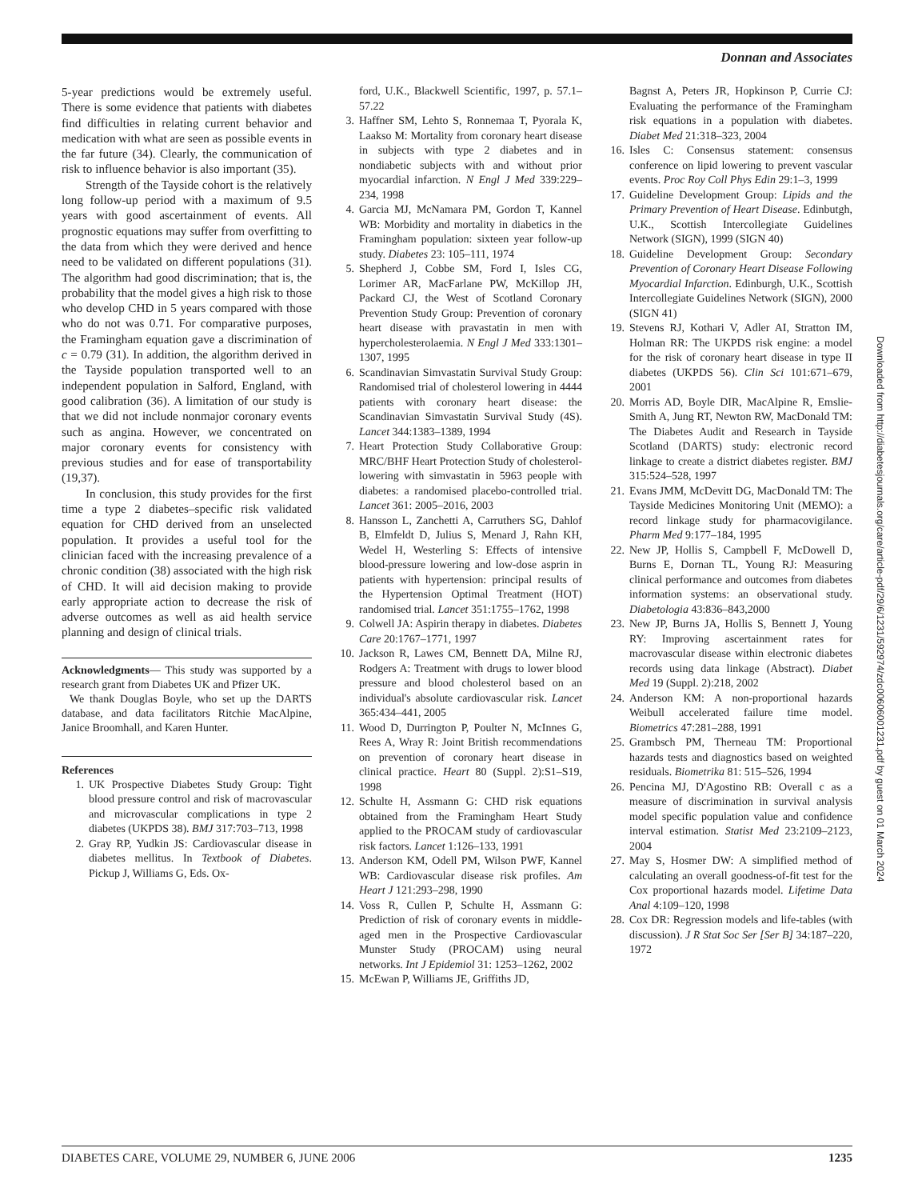Donnan and Associates
5-year predictions would be extremely useful. There is some evidence that patients with diabetes find difficulties in relating current behavior and medication with what are seen as possible events in the far future (34). Clearly, the communication of risk to influence behavior is also important (35).
Strength of the Tayside cohort is the relatively long follow-up period with a maximum of 9.5 years with good ascertainment of events. All prognostic equations may suffer from overfitting to the data from which they were derived and hence need to be validated on different populations (31). The algorithm had good discrimination; that is, the probability that the model gives a high risk to those who develop CHD in 5 years compared with those who do not was 0.71. For comparative purposes, the Framingham equation gave a discrimination of c = 0.79 (31). In addition, the algorithm derived in the Tayside population transported well to an independent population in Salford, England, with good calibration (36). A limitation of our study is that we did not include nonmajor coronary events such as angina. However, we concentrated on major coronary events for consistency with previous studies and for ease of transportability (19,37).
In conclusion, this study provides for the first time a type 2 diabetes–specific risk validated equation for CHD derived from an unselected population. It provides a useful tool for the clinician faced with the increasing prevalence of a chronic condition (38) associated with the high risk of CHD. It will aid decision making to provide early appropriate action to decrease the risk of adverse outcomes as well as aid health service planning and design of clinical trials.
Acknowledgments— This study was supported by a research grant from Diabetes UK and Pfizer UK.
We thank Douglas Boyle, who set up the DARTS database, and data facilitators Ritchie MacAlpine, Janice Broomhall, and Karen Hunter.
References
1. UK Prospective Diabetes Study Group: Tight blood pressure control and risk of macrovascular and microvascular complications in type 2 diabetes (UKPDS 38). BMJ 317:703–713, 1998
2. Gray RP, Yudkin JS: Cardiovascular disease in diabetes mellitus. In Textbook of Diabetes. Pickup J, Williams G, Eds. Ox-
ford, U.K., Blackwell Scientific, 1997, p. 57.1–57.22
3. Haffner SM, Lehto S, Ronnemaa T, Pyorala K, Laakso M: Mortality from coronary heart disease in subjects with type 2 diabetes and in nondiabetic subjects with and without prior myocardial infarction. N Engl J Med 339:229–234, 1998
4. Garcia MJ, McNamara PM, Gordon T, Kannel WB: Morbidity and mortality in diabetics in the Framingham population: sixteen year follow-up study. Diabetes 23: 105–111, 1974
5. Shepherd J, Cobbe SM, Ford I, Isles CG, Lorimer AR, MacFarlane PW, McKillop JH, Packard CJ, the West of Scotland Coronary Prevention Study Group: Prevention of coronary heart disease with pravastatin in men with hypercholesterolaemia. N Engl J Med 333:1301–1307, 1995
6. Scandinavian Simvastatin Survival Study Group: Randomised trial of cholesterol lowering in 4444 patients with coronary heart disease: the Scandinavian Simvastatin Survival Study (4S). Lancet 344:1383–1389, 1994
7. Heart Protection Study Collaborative Group: MRC/BHF Heart Protection Study of cholesterol-lowering with simvastatin in 5963 people with diabetes: a randomised placebo-controlled trial. Lancet 361: 2005–2016, 2003
8. Hansson L, Zanchetti A, Carruthers SG, Dahlof B, Elmfeldt D, Julius S, Menard J, Rahn KH, Wedel H, Westerling S: Effects of intensive blood-pressure lowering and low-dose asprin in patients with hypertension: principal results of the Hypertension Optimal Treatment (HOT) randomised trial. Lancet 351:1755–1762, 1998
9. Colwell JA: Aspirin therapy in diabetes. Diabetes Care 20:1767–1771, 1997
10. Jackson R, Lawes CM, Bennett DA, Milne RJ, Rodgers A: Treatment with drugs to lower blood pressure and blood cholesterol based on an individual's absolute cardiovascular risk. Lancet 365:434–441, 2005
11. Wood D, Durrington P, Poulter N, McInnes G, Rees A, Wray R: Joint British recommendations on prevention of coronary heart disease in clinical practice. Heart 80 (Suppl. 2):S1–S19, 1998
12. Schulte H, Assmann G: CHD risk equations obtained from the Framingham Heart Study applied to the PROCAM study of cardiovascular risk factors. Lancet 1:126–133, 1991
13. Anderson KM, Odell PM, Wilson PWF, Kannel WB: Cardiovascular disease risk profiles. Am Heart J 121:293–298, 1990
14. Voss R, Cullen P, Schulte H, Assmann G: Prediction of risk of coronary events in middle-aged men in the Prospective Cardiovascular Munster Study (PROCAM) using neural networks. Int J Epidemiol 31: 1253–1262, 2002
15. McEwan P, Williams JE, Griffiths JD,
Bagnst A, Peters JR, Hopkinson P, Currie CJ: Evaluating the performance of the Framingham risk equations in a population with diabetes. Diabet Med 21:318–323, 2004
16. Isles C: Consensus statement: consensus conference on lipid lowering to prevent vascular events. Proc Roy Coll Phys Edin 29:1–3, 1999
17. Guideline Development Group: Lipids and the Primary Prevention of Heart Disease. Edinbutgh, U.K., Scottish Intercollegiate Guidelines Network (SIGN), 1999 (SIGN 40)
18. Guideline Development Group: Secondary Prevention of Coronary Heart Disease Following Myocardial Infarction. Edinburgh, U.K., Scottish Intercollegiate Guidelines Network (SIGN), 2000 (SIGN 41)
19. Stevens RJ, Kothari V, Adler AI, Stratton IM, Holman RR: The UKPDS risk engine: a model for the risk of coronary heart disease in type II diabetes (UKPDS 56). Clin Sci 101:671–679, 2001
20. Morris AD, Boyle DIR, MacAlpine R, Emslie-Smith A, Jung RT, Newton RW, MacDonald TM: The Diabetes Audit and Research in Tayside Scotland (DARTS) study: electronic record linkage to create a district diabetes register. BMJ 315:524–528, 1997
21. Evans JMM, McDevitt DG, MacDonald TM: The Tayside Medicines Monitoring Unit (MEMO): a record linkage study for pharmacovigilance. Pharm Med 9:177–184, 1995
22. New JP, Hollis S, Campbell F, McDowell D, Burns E, Dornan TL, Young RJ: Measuring clinical performance and outcomes from diabetes information systems: an observational study. Diabetologia 43:836–843,2000
23. New JP, Burns JA, Hollis S, Bennett J, Young RY: Improving ascertainment rates for macrovascular disease within electronic diabetes records using data linkage (Abstract). Diabet Med 19 (Suppl. 2):218, 2002
24. Anderson KM: A non-proportional hazards Weibull accelerated failure time model. Biometrics 47:281–288, 1991
25. Grambsch PM, Therneau TM: Proportional hazards tests and diagnostics based on weighted residuals. Biometrika 81: 515–526, 1994
26. Pencina MJ, D'Agostino RB: Overall c as a measure of discrimination in survival analysis model specific population value and confidence interval estimation. Statist Med 23:2109–2123, 2004
27. May S, Hosmer DW: A simplified method of calculating an overall goodness-of-fit test for the Cox proportional hazards model. Lifetime Data Anal 4:109–120, 1998
28. Cox DR: Regression models and life-tables (with discussion). J R Stat Soc Ser [Ser B] 34:187–220, 1972
Downloaded from http://diabetesjournals.org/care/article-pdf/29/6/1231/592974/zdc00606001231.pdf by guest on 01 March 2024
DIABETES CARE, VOLUME 29, NUMBER 6, JUNE 2006 1235